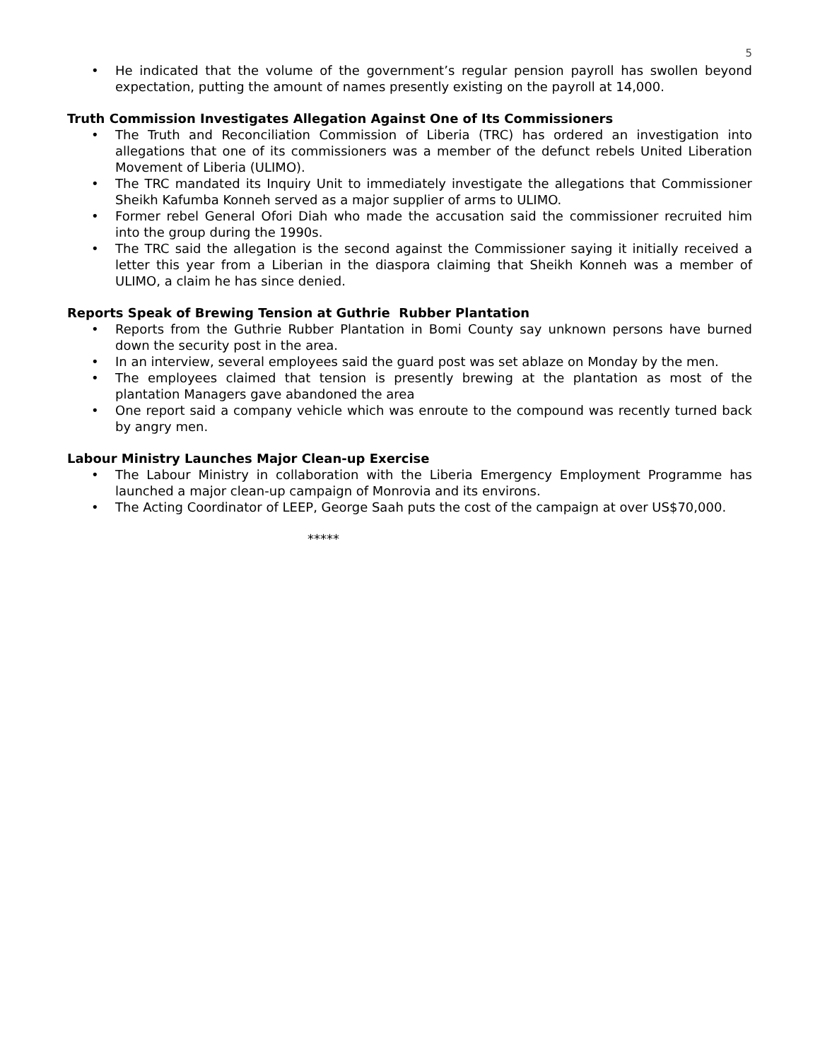5
• He indicated that the volume of the government’s regular pension payroll has swollen beyond expectation, putting the amount of names presently existing on the payroll at 14,000.
Truth Commission Investigates Allegation Against One of Its Commissioners
• The Truth and Reconciliation Commission of Liberia (TRC) has ordered an investigation into allegations that one of its commissioners was a member of the defunct rebels United Liberation Movement of Liberia (ULIMO).
• The TRC mandated its Inquiry Unit to immediately investigate the allegations that Commissioner Sheikh Kafumba Konneh served as a major supplier of arms to ULIMO.
• Former rebel General Ofori Diah who made the accusation said the commissioner recruited him into the group during the 1990s.
• The TRC said the allegation is the second against the Commissioner saying it initially received a letter this year from a Liberian in the diaspora claiming that Sheikh Konneh was a member of ULIMO, a claim he has since denied.
Reports Speak of Brewing Tension at Guthrie Rubber Plantation
• Reports from the Guthrie Rubber Plantation in Bomi County say unknown persons have burned down the security post in the area.
• In an interview, several employees said the guard post was set ablaze on Monday by the men.
• The employees claimed that tension is presently brewing at the plantation as most of the plantation Managers gave abandoned the area
• One report said a company vehicle which was enroute to the compound was recently turned back by angry men.
Labour Ministry Launches Major Clean-up Exercise
• The Labour Ministry in collaboration with the Liberia Emergency Employment Programme has launched a major clean-up campaign of Monrovia and its environs.
• The Acting Coordinator of LEEP, George Saah puts the cost of the campaign at over US$70,000.
*****